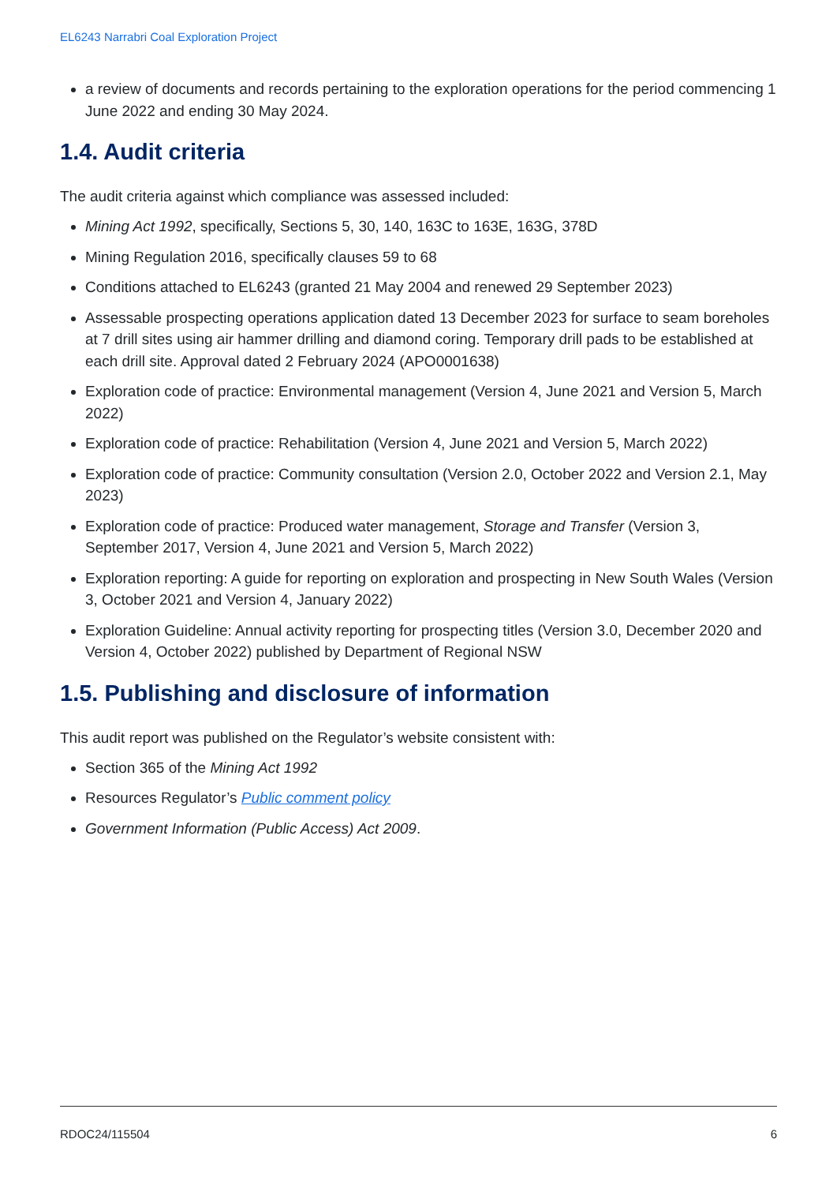EL6243 Narrabri Coal Exploration Project
a review of documents and records pertaining to the exploration operations for the period commencing 1 June 2022 and ending 30 May 2024.
1.4. Audit criteria
The audit criteria against which compliance was assessed included:
Mining Act 1992, specifically, Sections 5, 30, 140, 163C to 163E, 163G, 378D
Mining Regulation 2016, specifically clauses 59 to 68
Conditions attached to EL6243 (granted 21 May 2004 and renewed 29 September 2023)
Assessable prospecting operations application dated 13 December 2023 for surface to seam boreholes at 7 drill sites using air hammer drilling and diamond coring. Temporary drill pads to be established at each drill site. Approval dated 2 February 2024 (APO0001638)
Exploration code of practice: Environmental management (Version 4, June 2021 and Version 5, March 2022)
Exploration code of practice: Rehabilitation (Version 4, June 2021 and Version 5, March 2022)
Exploration code of practice: Community consultation (Version 2.0, October 2022 and Version 2.1, May 2023)
Exploration code of practice: Produced water management, Storage and Transfer (Version 3, September 2017, Version 4, June 2021 and Version 5, March 2022)
Exploration reporting: A guide for reporting on exploration and prospecting in New South Wales (Version 3, October 2021 and Version 4, January 2022)
Exploration Guideline: Annual activity reporting for prospecting titles (Version 3.0, December 2020 and Version 4, October 2022) published by Department of Regional NSW
1.5. Publishing and disclosure of information
This audit report was published on the Regulator’s website consistent with:
Section 365 of the Mining Act 1992
Resources Regulator’s Public comment policy
Government Information (Public Access) Act 2009.
RDOC24/115504 6